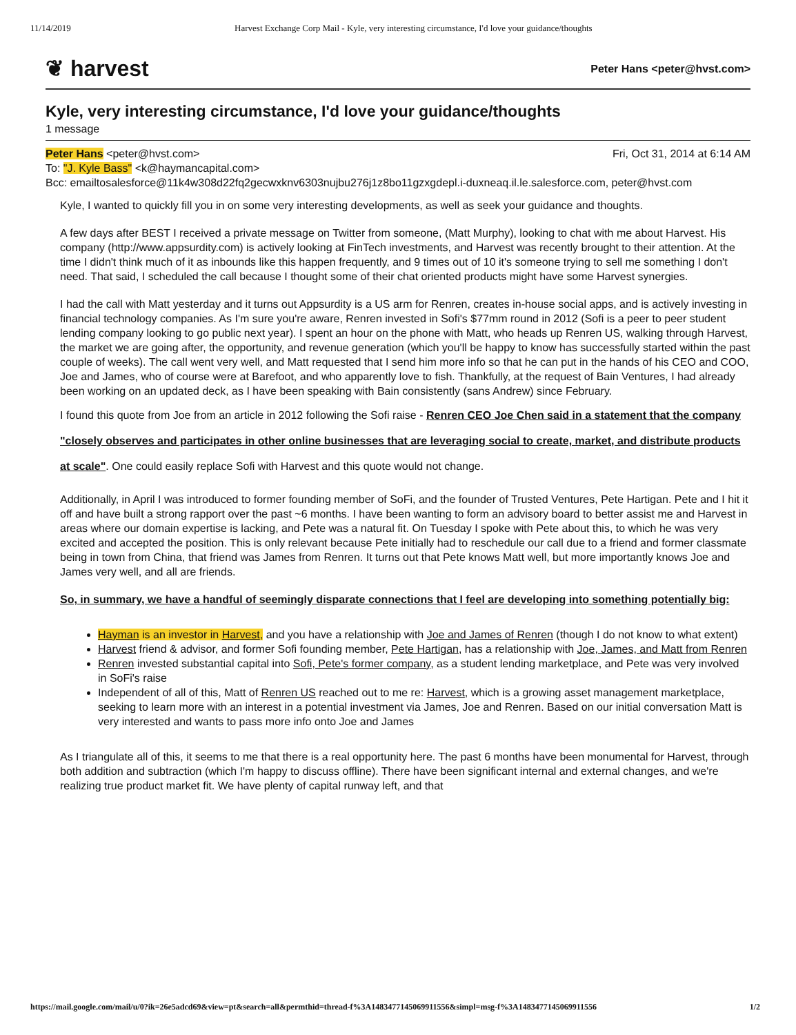11/14/2019 Harvest Exchange Corp Mail - Kyle, very interesting circumstance, I'd love your guidance/thoughts
❦ harvest Peter Hans <peter@hvst.com>
Kyle, very interesting circumstance, I'd love your guidance/thoughts
1 message
Peter Hans <peter@hvst.com> Fri, Oct 31, 2014 at 6:14 AM
To: "J. Kyle Bass" <k@haymancapital.com>
Bcc: emailtosalesforce@11k4w308d22fq2gecwxknv6303nujbu276j1z8bo11gzxgdepl.i-duxneaq.il.le.salesforce.com, peter@hvst.com
Kyle, I wanted to quickly fill you in on some very interesting developments, as well as seek your guidance and thoughts.
A few days after BEST I received a private message on Twitter from someone, (Matt Murphy), looking to chat with me about Harvest. His company (http://www.appsurdity.com) is actively looking at FinTech investments, and Harvest was recently brought to their attention. At the time I didn't think much of it as inbounds like this happen frequently, and 9 times out of 10 it's someone trying to sell me something I don't need. That said, I scheduled the call because I thought some of their chat oriented products might have some Harvest synergies.
I had the call with Matt yesterday and it turns out Appsurdity is a US arm for Renren, creates in-house social apps, and is actively investing in financial technology companies. As I'm sure you're aware, Renren invested in Sofi's $77mm round in 2012 (Sofi is a peer to peer student lending company looking to go public next year). I spent an hour on the phone with Matt, who heads up Renren US, walking through Harvest, the market we are going after, the opportunity, and revenue generation (which you'll be happy to know has successfully started within the past couple of weeks). The call went very well, and Matt requested that I send him more info so that he can put in the hands of his CEO and COO, Joe and James, who of course were at Barefoot, and who apparently love to fish. Thankfully, at the request of Bain Ventures, I had already been working on an updated deck, as I have been speaking with Bain consistently (sans Andrew) since February.
I found this quote from Joe from an article in 2012 following the Sofi raise - Renren CEO Joe Chen said in a statement that the company "closely observes and participates in other online businesses that are leveraging social to create, market, and distribute products at scale". One could easily replace Sofi with Harvest and this quote would not change.
Additionally, in April I was introduced to former founding member of SoFi, and the founder of Trusted Ventures, Pete Hartigan. Pete and I hit it off and have built a strong rapport over the past ~6 months. I have been wanting to form an advisory board to better assist me and Harvest in areas where our domain expertise is lacking, and Pete was a natural fit. On Tuesday I spoke with Pete about this, to which he was very excited and accepted the position. This is only relevant because Pete initially had to reschedule our call due to a friend and former classmate being in town from China, that friend was James from Renren. It turns out that Pete knows Matt well, but more importantly knows Joe and James very well, and all are friends.
So, in summary, we have a handful of seemingly disparate connections that I feel are developing into something potentially big:
Hayman is an investor in Harvest, and you have a relationship with Joe and James of Renren (though I do not know to what extent)
Harvest friend & advisor, and former Sofi founding member, Pete Hartigan, has a relationship with Joe, James, and Matt from Renren
Renren invested substantial capital into Sofi, Pete's former company, as a student lending marketplace, and Pete was very involved in SoFi's raise
Independent of all of this, Matt of Renren US reached out to me re: Harvest, which is a growing asset management marketplace, seeking to learn more with an interest in a potential investment via James, Joe and Renren. Based on our initial conversation Matt is very interested and wants to pass more info onto Joe and James
As I triangulate all of this, it seems to me that there is a real opportunity here. The past 6 months have been monumental for Harvest, through both addition and subtraction (which I'm happy to discuss offline). There have been significant internal and external changes, and we're realizing true product market fit. We have plenty of capital runway left, and that
https://mail.google.com/mail/u/0?ik=26e5adcd69&view=pt&search=all&permthid=thread-f%3A1483477145069911556&simpl=msg-f%3A1483477145069911556 1/2